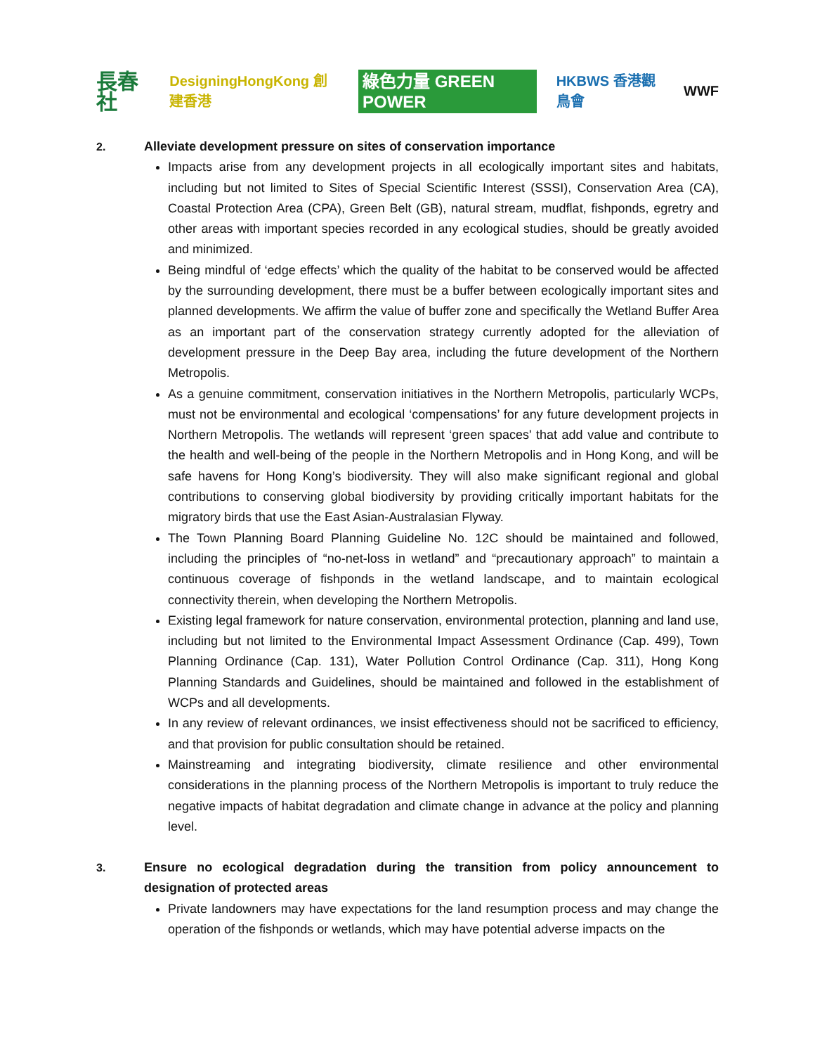長春社 DesigningHongKong 創建香港 綠色力量 GREEN POWER HKBWS 香港觀鳥會 WWF
2. Alleviate development pressure on sites of conservation importance
Impacts arise from any development projects in all ecologically important sites and habitats, including but not limited to Sites of Special Scientific Interest (SSSI), Conservation Area (CA), Coastal Protection Area (CPA), Green Belt (GB), natural stream, mudflat, fishponds, egretry and other areas with important species recorded in any ecological studies, should be greatly avoided and minimized.
Being mindful of ‘edge effects’ which the quality of the habitat to be conserved would be affected by the surrounding development, there must be a buffer between ecologically important sites and planned developments. We affirm the value of buffer zone and specifically the Wetland Buffer Area as an important part of the conservation strategy currently adopted for the alleviation of development pressure in the Deep Bay area, including the future development of the Northern Metropolis.
As a genuine commitment, conservation initiatives in the Northern Metropolis, particularly WCPs, must not be environmental and ecological ‘compensations’ for any future development projects in Northern Metropolis. The wetlands will represent ‘green spaces' that add value and contribute to the health and well-being of the people in the Northern Metropolis and in Hong Kong, and will be safe havens for Hong Kong’s biodiversity. They will also make significant regional and global contributions to conserving global biodiversity by providing critically important habitats for the migratory birds that use the East Asian-Australasian Flyway.
The Town Planning Board Planning Guideline No. 12C should be maintained and followed, including the principles of “no-net-loss in wetland” and “precautionary approach” to maintain a continuous coverage of fishponds in the wetland landscape, and to maintain ecological connectivity therein, when developing the Northern Metropolis.
Existing legal framework for nature conservation, environmental protection, planning and land use, including but not limited to the Environmental Impact Assessment Ordinance (Cap. 499), Town Planning Ordinance (Cap. 131), Water Pollution Control Ordinance (Cap. 311), Hong Kong Planning Standards and Guidelines, should be maintained and followed in the establishment of WCPs and all developments.
In any review of relevant ordinances, we insist effectiveness should not be sacrificed to efficiency, and that provision for public consultation should be retained.
Mainstreaming and integrating biodiversity, climate resilience and other environmental considerations in the planning process of the Northern Metropolis is important to truly reduce the negative impacts of habitat degradation and climate change in advance at the policy and planning level.
3. Ensure no ecological degradation during the transition from policy announcement to designation of protected areas
Private landowners may have expectations for the land resumption process and may change the operation of the fishponds or wetlands, which may have potential adverse impacts on the